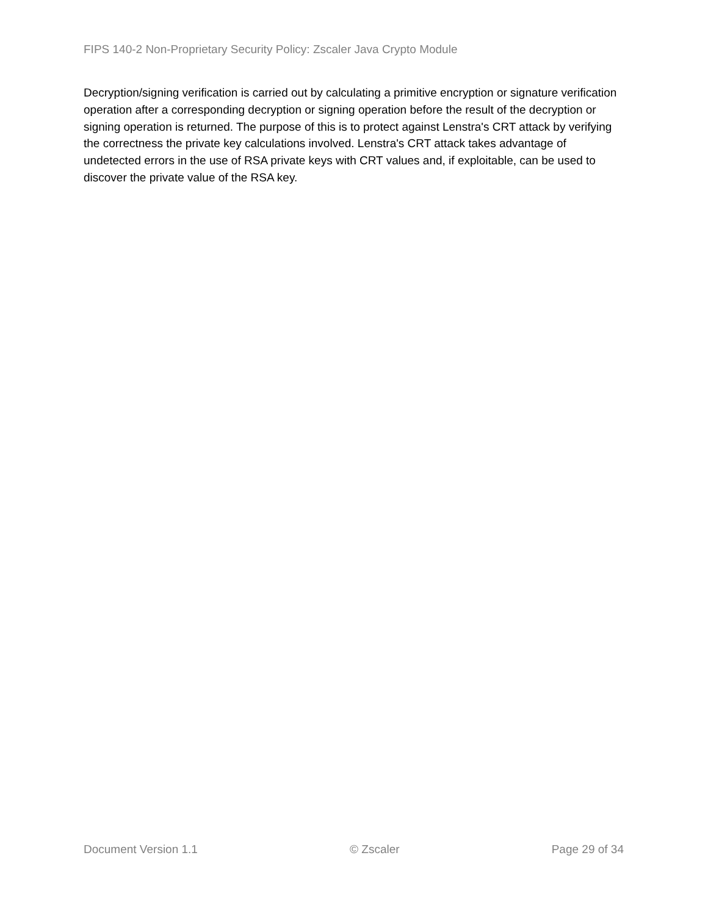FIPS 140-2 Non-Proprietary Security Policy: Zscaler Java Crypto Module
Decryption/signing verification is carried out by calculating a primitive encryption or signature verification operation after a corresponding decryption or signing operation before the result of the decryption or signing operation is returned. The purpose of this is to protect against Lenstra's CRT attack by verifying the correctness the private key calculations involved. Lenstra's CRT attack takes advantage of undetected errors in the use of RSA private keys with CRT values and, if exploitable, can be used to discover the private value of the RSA key.
Document Version 1.1 © Zscaler Page 29 of 34